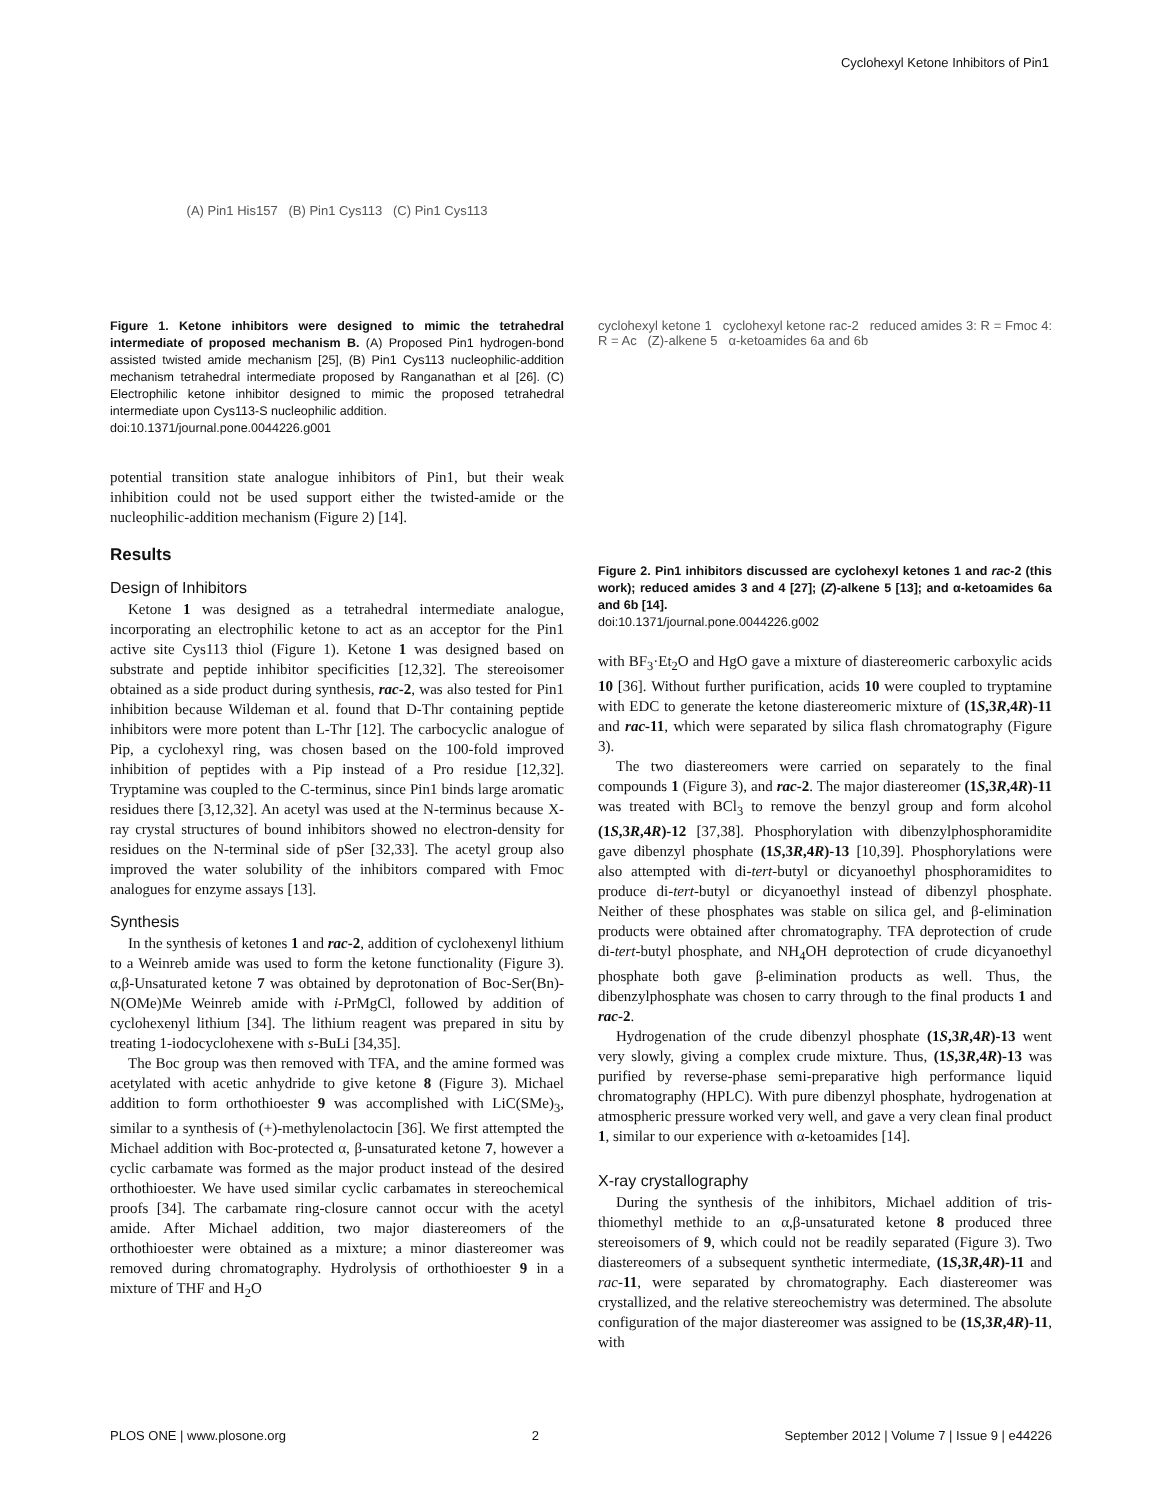Cyclohexyl Ketone Inhibitors of Pin1
(A) Pin1 His157 (B) Pin1 Cys113 (C) Pin1 Cys113
Figure 1. Ketone inhibitors were designed to mimic the tetrahedral intermediate of proposed mechanism B. (A) Proposed Pin1 hydrogen-bond assisted twisted amide mechanism [25], (B) Pin1 Cys113 nucleophilic-addition mechanism tetrahedral intermediate proposed by Ranganathan et al [26]. (C) Electrophilic ketone inhibitor designed to mimic the proposed tetrahedral intermediate upon Cys113-S nucleophilic addition.
doi:10.1371/journal.pone.0044226.g001
potential transition state analogue inhibitors of Pin1, but their weak inhibition could not be used support either the twisted-amide or the nucleophilic-addition mechanism (Figure 2) [14].
Results
Design of Inhibitors
Ketone 1 was designed as a tetrahedral intermediate analogue, incorporating an electrophilic ketone to act as an acceptor for the Pin1 active site Cys113 thiol (Figure 1). Ketone 1 was designed based on substrate and peptide inhibitor specificities [12,32]. The stereoisomer obtained as a side product during synthesis, rac-2, was also tested for Pin1 inhibition because Wildeman et al. found that D-Thr containing peptide inhibitors were more potent than L-Thr [12]. The carbocyclic analogue of Pip, a cyclohexyl ring, was chosen based on the 100-fold improved inhibition of peptides with a Pip instead of a Pro residue [12,32]. Tryptamine was coupled to the C-terminus, since Pin1 binds large aromatic residues there [3,12,32]. An acetyl was used at the N-terminus because X-ray crystal structures of bound inhibitors showed no electron-density for residues on the N-terminal side of pSer [32,33]. The acetyl group also improved the water solubility of the inhibitors compared with Fmoc analogues for enzyme assays [13].
Synthesis
In the synthesis of ketones 1 and rac-2, addition of cyclohexenyl lithium to a Weinreb amide was used to form the ketone functionality (Figure 3). α,β-Unsaturated ketone 7 was obtained by deprotonation of Boc-Ser(Bn)-N(OMe)Me Weinreb amide with i-PrMgCl, followed by addition of cyclohexenyl lithium [34]. The lithium reagent was prepared in situ by treating 1-iodocyclohexene with s-BuLi [34,35].
The Boc group was then removed with TFA, and the amine formed was acetylated with acetic anhydride to give ketone 8 (Figure 3). Michael addition to form orthothioester 9 was accomplished with LiC(SMe)<sub>3</sub>, similar to a synthesis of (+)-methylenolactocin [36]. We first attempted the Michael addition with Boc-protected α, β-unsaturated ketone 7, however a cyclic carbamate was formed as the major product instead of the desired orthothioester. We have used similar cyclic carbamates in stereochemical proofs [34]. The carbamate ring-closure cannot occur with the acetyl amide. After Michael addition, two major diastereomers of the orthothioester were obtained as a mixture; a minor diastereomer was removed during chromatography. Hydrolysis of orthothioester 9 in a mixture of THF and H<sub>2</sub>O
cyclohexyl ketone 1 cyclohexyl ketone rac-2 reduced amides 3: R = Fmoc 4: R = Ac (Z)-alkene 5 α-ketoamides 6a and 6b
Figure 2. Pin1 inhibitors discussed are cyclohexyl ketones 1 and rac-2 (this work); reduced amides 3 and 4 [27]; (Z)-alkene 5 [13]; and α-ketoamides 6a and 6b [14].
doi:10.1371/journal.pone.0044226.g002
with BF<sub>3</sub>·Et<sub>2</sub>O and HgO gave a mixture of diastereomeric carboxylic acids 10 [36]. Without further purification, acids 10 were coupled to tryptamine with EDC to generate the ketone diastereomeric mixture of (1S,3R,4R)-11 and rac-11, which were separated by silica flash chromatography (Figure 3).
The two diastereomers were carried on separately to the final compounds 1 (Figure 3), and rac-2. The major diastereomer (1S,3R,4R)-11 was treated with BCl<sub>3</sub> to remove the benzyl group and form alcohol (1S,3R,4R)-12 [37,38]. Phosphorylation with dibenzylphosphoramidite gave dibenzyl phosphate (1S,3R,4R)-13 [10,39]. Phosphorylations were also attempted with di-tert-butyl or dicyanoethyl phosphoramidites to produce di-tert-butyl or dicyanoethyl instead of dibenzyl phosphate. Neither of these phosphates was stable on silica gel, and β-elimination products were obtained after chromatography. TFA deprotection of crude di-tert-butyl phosphate, and NH<sub>4</sub>OH deprotection of crude dicyanoethyl phosphate both gave β-elimination products as well. Thus, the dibenzylphosphate was chosen to carry through to the final products 1 and rac-2.
Hydrogenation of the crude dibenzyl phosphate (1S,3R,4R)-13 went very slowly, giving a complex crude mixture. Thus, (1S,3R,4R)-13 was purified by reverse-phase semi-preparative high performance liquid chromatography (HPLC). With pure dibenzyl phosphate, hydrogenation at atmospheric pressure worked very well, and gave a very clean final product 1, similar to our experience with α-ketoamides [14].
X-ray crystallography
During the synthesis of the inhibitors, Michael addition of tris-thiomethyl methide to an α,β-unsaturated ketone 8 produced three stereoisomers of 9, which could not be readily separated (Figure 3). Two diastereomers of a subsequent synthetic intermediate, (1S,3R,4R)-11 and rac-11, were separated by chromatography. Each diastereomer was crystallized, and the relative stereochemistry was determined. The absolute configuration of the major diastereomer was assigned to be (1S,3R,4R)-11, with
PLOS ONE | www.plosone.org 2 September 2012 | Volume 7 | Issue 9 | e44226